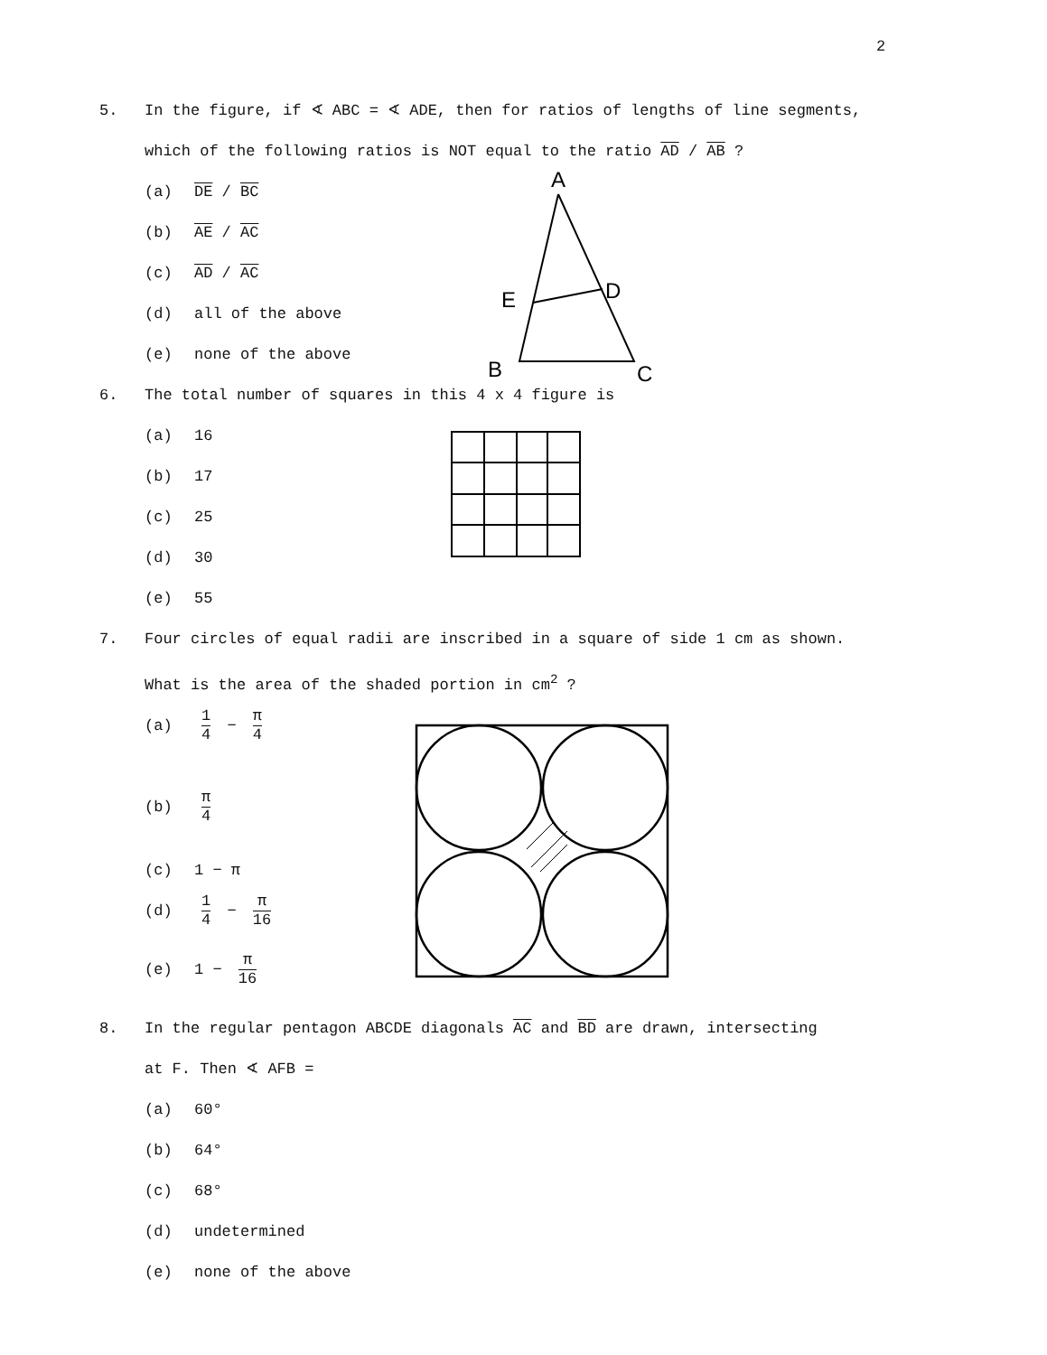2
5. In the figure, if ∢ ABC = ∢ ADE, then for ratios of lengths of line segments,
which of the following ratios is NOT equal to the ratio AD / AB ?
(a) DE / BC
(b) AE / AC
(c) AD / AC
(d) all of the above
(e) none of the above
6. The total number of squares in this 4 x 4 figure is
(a) 16
(b) 17
(c) 25
(d) 30
(e) 55
7. Four circles of equal radii are inscribed in a square of side 1 cm as shown.
What is the area of the shaded portion in cm<sup>2</sup> ?
(a)
1 4 − π 4
(b)
π 4
(c) 1 − π
(d)
1 4 − π 16
(e) 1 − π 16
8. In the regular pentagon ABCDE diagonals AC and BD are drawn, intersecting
at F. Then ∢ AFB =
(a) 60°
(b) 64°
(c) 68°
(d) undetermined
(e) none of the above
A
D
E
B
C